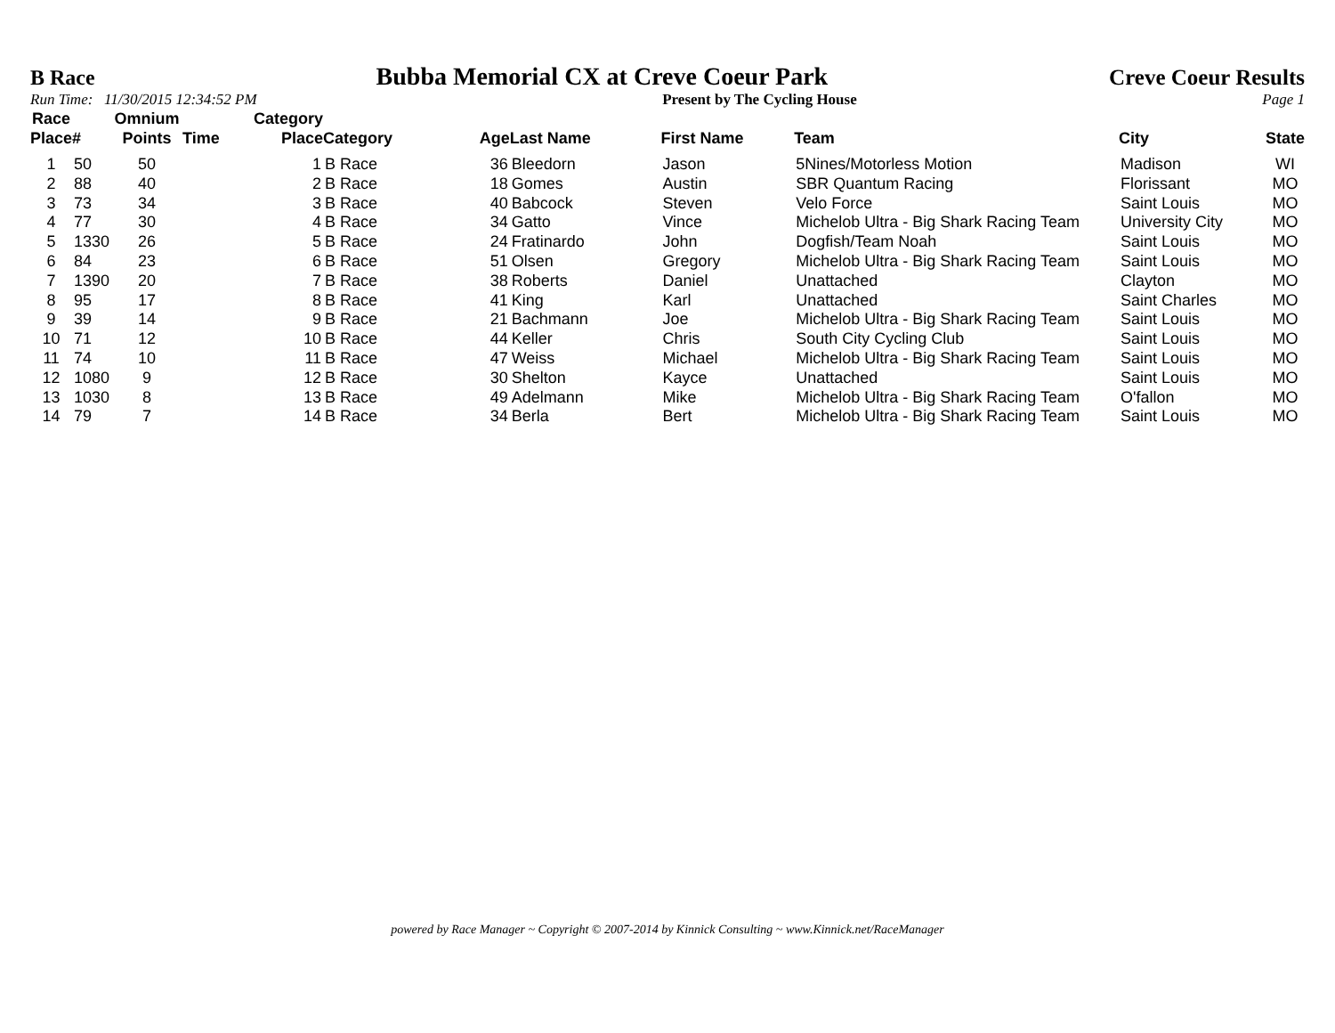B Race Bubba Memorial CX at Creve Coeur Park Creve Coeur Results
Run Time: 11/30/2015 12:34:52 PM Present by The Cycling House Page 1
| Race Place | # | Omnium Points | Time | Category Place | Category | Age | Last Name | First Name | Team | City | State |
| --- | --- | --- | --- | --- | --- | --- | --- | --- | --- | --- | --- |
| 1 | 50 | 50 | | 1 | B Race | 36 | Bleedorn | Jason | 5Nines/Motorless Motion | Madison | WI |
| 2 | 88 | 40 | | 2 | B Race | 18 | Gomes | Austin | SBR Quantum Racing | Florissant | MO |
| 3 | 73 | 34 | | 3 | B Race | 40 | Babcock | Steven | Velo Force | Saint Louis | MO |
| 4 | 77 | 30 | | 4 | B Race | 34 | Gatto | Vince | Michelob Ultra - Big Shark Racing Team | University City | MO |
| 5 | 1330 | 26 | | 5 | B Race | 24 | Fratinardo | John | Dogfish/Team Noah | Saint Louis | MO |
| 6 | 84 | 23 | | 6 | B Race | 51 | Olsen | Gregory | Michelob Ultra - Big Shark Racing Team | Saint Louis | MO |
| 7 | 1390 | 20 | | 7 | B Race | 38 | Roberts | Daniel | Unattached | Clayton | MO |
| 8 | 95 | 17 | | 8 | B Race | 41 | King | Karl | Unattached | Saint Charles | MO |
| 9 | 39 | 14 | | 9 | B Race | 21 | Bachmann | Joe | Michelob Ultra - Big Shark Racing Team | Saint Louis | MO |
| 10 | 71 | 12 | | 10 | B Race | 44 | Keller | Chris | South City Cycling Club | Saint Louis | MO |
| 11 | 74 | 10 | | 11 | B Race | 47 | Weiss | Michael | Michelob Ultra - Big Shark Racing Team | Saint Louis | MO |
| 12 | 1080 | 9 | | 12 | B Race | 30 | Shelton | Kayce | Unattached | Saint Louis | MO |
| 13 | 1030 | 8 | | 13 | B Race | 49 | Adelmann | Mike | Michelob Ultra - Big Shark Racing Team | O'fallon | MO |
| 14 | 79 | 7 | | 14 | B Race | 34 | Berla | Bert | Michelob Ultra - Big Shark Racing Team | Saint Louis | MO |
powered by Race Manager ~ Copyright © 2007-2014 by Kinnick Consulting ~ www.Kinnick.net/RaceManager